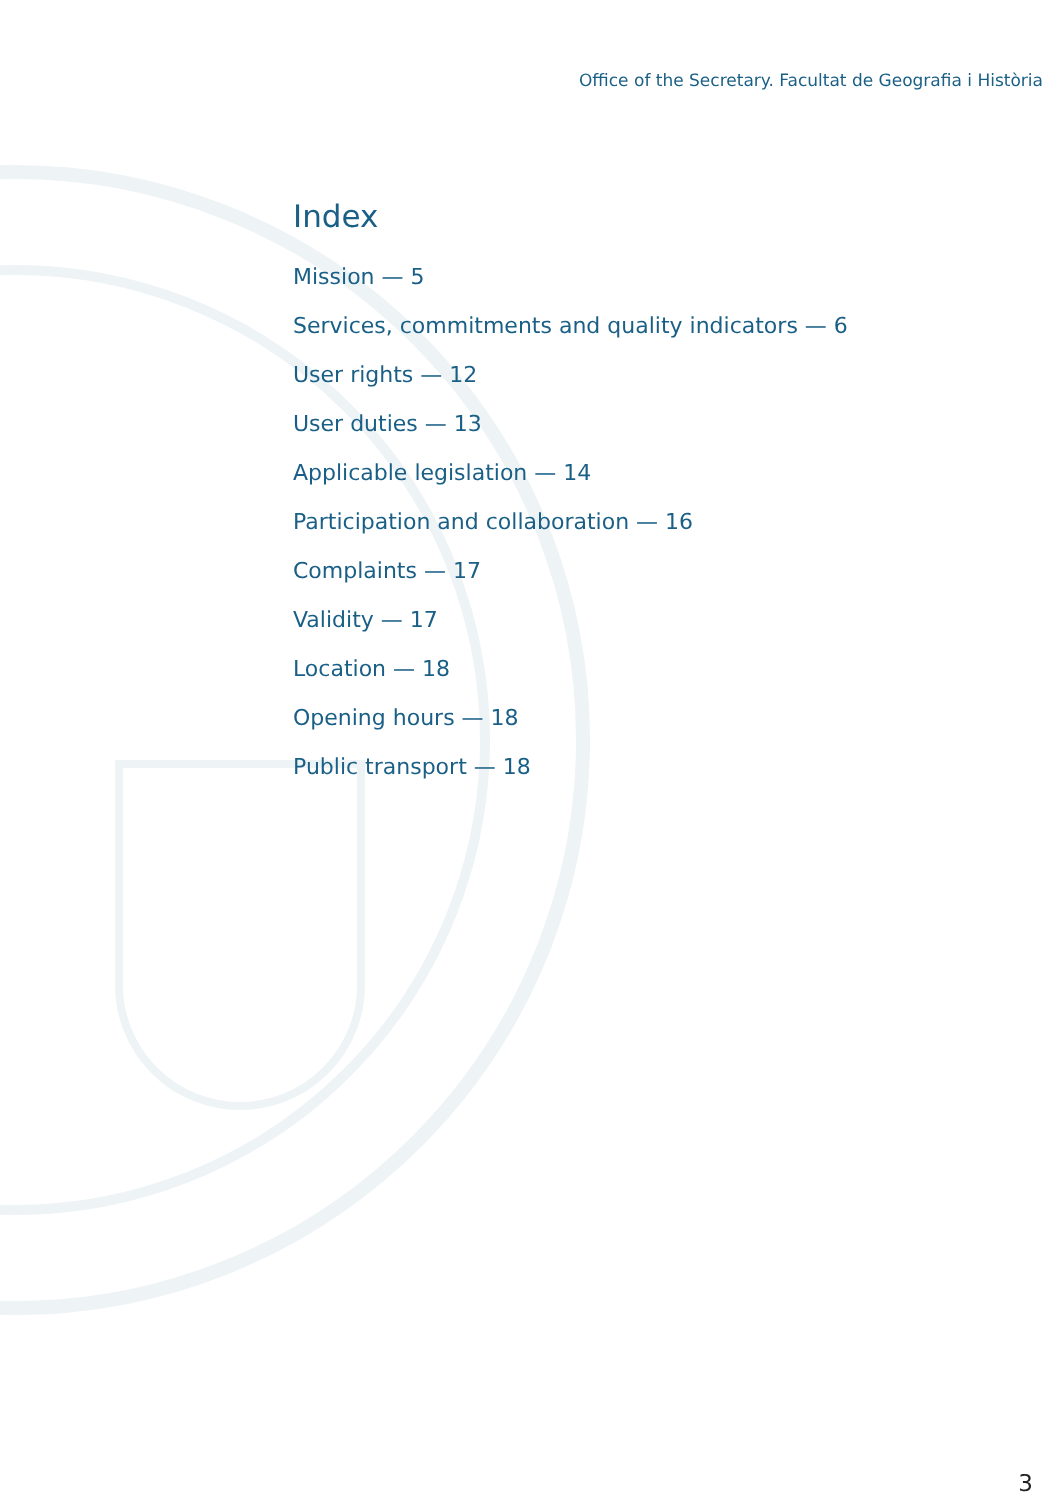Office of the Secretary. Facultat de Geografia i Història
Index
Mission — 5
Services, commitments and quality indicators — 6
User rights — 12
User duties — 13
Applicable legislation — 14
Participation and collaboration — 16
Complaints — 17
Validity — 17
Location — 18
Opening hours — 18
Public transport — 18
3